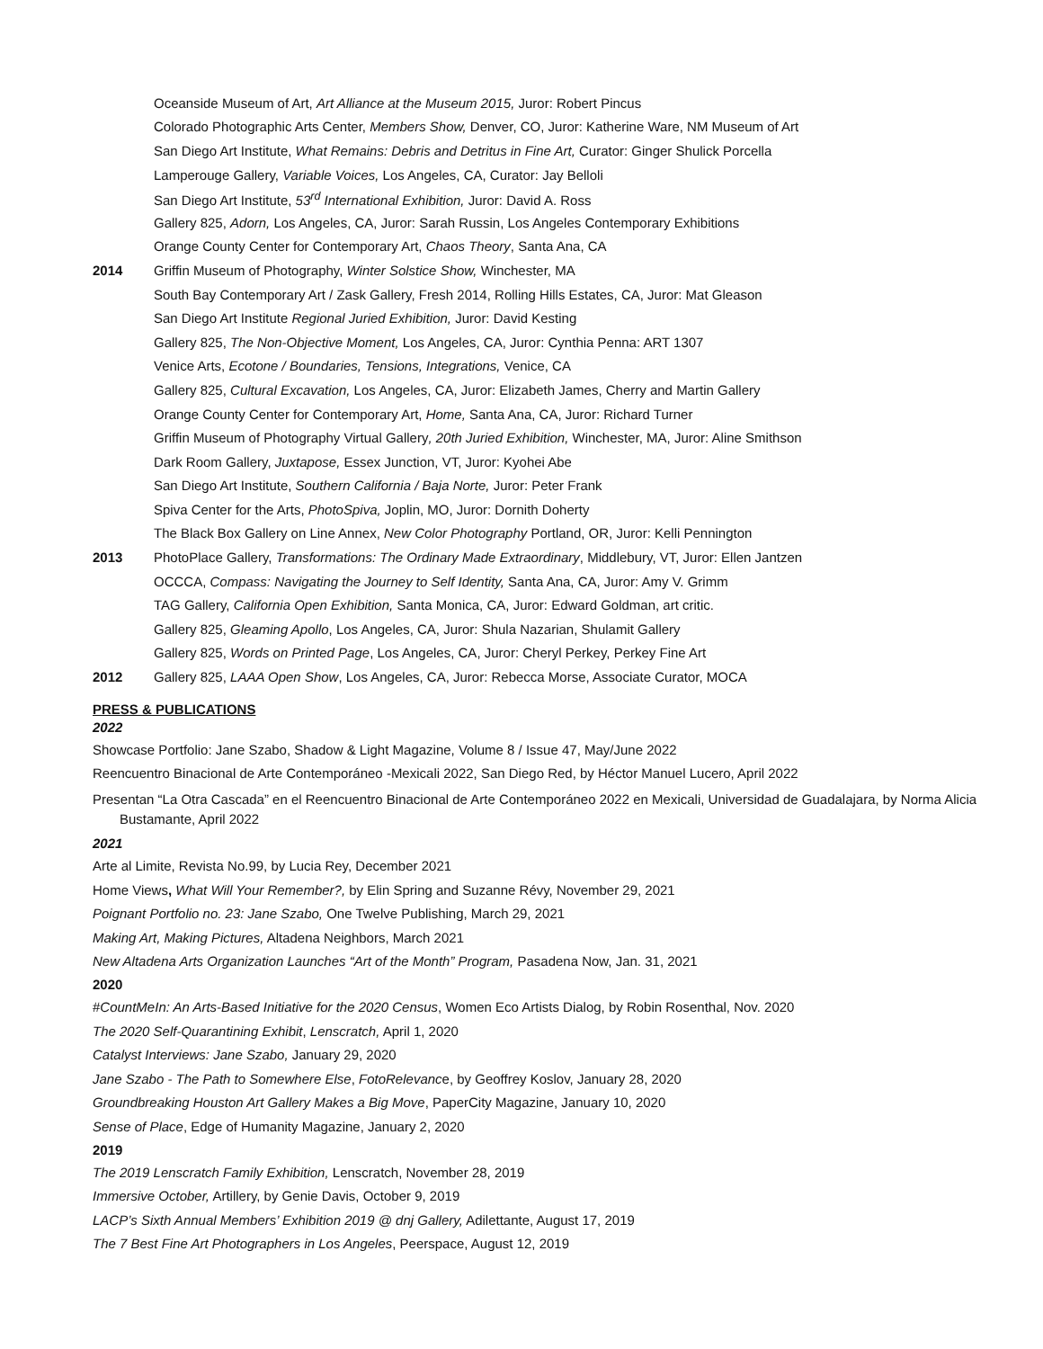Oceanside Museum of Art, Art Alliance at the Museum 2015, Juror: Robert Pincus
Colorado Photographic Arts Center, Members Show, Denver, CO, Juror: Katherine Ware, NM Museum of Art
San Diego Art Institute, What Remains: Debris and Detritus in Fine Art, Curator: Ginger Shulick Porcella
Lamperouge Gallery, Variable Voices, Los Angeles, CA, Curator: Jay Belloli
San Diego Art Institute, 53<sup>rd</sup> International Exhibition, Juror: David A. Ross
Gallery 825, Adorn, Los Angeles, CA, Juror: Sarah Russin, Los Angeles Contemporary Exhibitions
Orange County Center for Contemporary Art, Chaos Theory, Santa Ana, CA
2014 Griffin Museum of Photography, Winter Solstice Show, Winchester, MA
South Bay Contemporary Art / Zask Gallery, Fresh 2014, Rolling Hills Estates, CA, Juror: Mat Gleason
San Diego Art Institute Regional Juried Exhibition, Juror: David Kesting
Gallery 825, The Non-Objective Moment, Los Angeles, CA, Juror: Cynthia Penna: ART 1307
Venice Arts, Ecotone / Boundaries, Tensions, Integrations, Venice, CA
Gallery 825, Cultural Excavation, Los Angeles, CA, Juror: Elizabeth James, Cherry and Martin Gallery
Orange County Center for Contemporary Art, Home, Santa Ana, CA, Juror: Richard Turner
Griffin Museum of Photography Virtual Gallery, 20th Juried Exhibition, Winchester, MA, Juror: Aline Smithson
Dark Room Gallery, Juxtapose, Essex Junction, VT, Juror: Kyohei Abe
San Diego Art Institute, Southern California / Baja Norte, Juror: Peter Frank
Spiva Center for the Arts, PhotoSpiva, Joplin, MO, Juror: Dornith Doherty
The Black Box Gallery on Line Annex, New Color Photography Portland, OR, Juror: Kelli Pennington
2013 PhotoPlace Gallery, Transformations: The Ordinary Made Extraordinary, Middlebury, VT, Juror: Ellen Jantzen
OCCCA, Compass: Navigating the Journey to Self Identity, Santa Ana, CA, Juror: Amy V. Grimm
TAG Gallery, California Open Exhibition, Santa Monica, CA, Juror: Edward Goldman, art critic.
Gallery 825, Gleaming Apollo, Los Angeles, CA, Juror: Shula Nazarian, Shulamit Gallery
Gallery 825, Words on Printed Page, Los Angeles, CA, Juror: Cheryl Perkey, Perkey Fine Art
2012 Gallery 825, LAAA Open Show, Los Angeles, CA, Juror: Rebecca Morse, Associate Curator, MOCA
PRESS & PUBLICATIONS
2022
Showcase Portfolio: Jane Szabo, Shadow & Light Magazine, Volume 8 / Issue 47, May/June 2022
Reencuentro Binacional de Arte Contemporáneo -Mexicali 2022, San Diego Red, by Héctor Manuel Lucero, April 2022
Presentan “La Otra Cascada” en el Reencuentro Binacional de Arte Contemporáneo 2022 en Mexicali, Universidad de Guadalajara, by Norma Alicia Bustamante, April 2022
2021
Arte al Limite, Revista No.99, by Lucia Rey, December 2021
Home Views, What Will Your Remember?, by Elin Spring and Suzanne Révy, November 29, 2021
Poignant Portfolio no. 23: Jane Szabo, One Twelve Publishing, March 29, 2021
Making Art, Making Pictures, Altadena Neighbors, March 2021
New Altadena Arts Organization Launches “Art of the Month” Program, Pasadena Now, Jan. 31, 2021
2020
#CountMeIn: An Arts-Based Initiative for the 2020 Census, Women Eco Artists Dialog, by Robin Rosenthal, Nov. 2020
The 2020 Self-Quarantining Exhibit, Lenscratch, April 1, 2020
Catalyst Interviews: Jane Szabo, January 29, 2020
Jane Szabo - The Path to Somewhere Else, FotoRelevance, by Geoffrey Koslov, January 28, 2020
Groundbreaking Houston Art Gallery Makes a Big Move, PaperCity Magazine, January 10, 2020
Sense of Place, Edge of Humanity Magazine, January 2, 2020
2019
The 2019 Lenscratch Family Exhibition, Lenscratch, November 28, 2019
Immersive October, Artillery, by Genie Davis, October 9, 2019
LACP’s Sixth Annual Members’ Exhibition 2019 @ dnj Gallery, Adilettante, August 17, 2019
The 7 Best Fine Art Photographers in Los Angeles, Peerspace, August 12, 2019